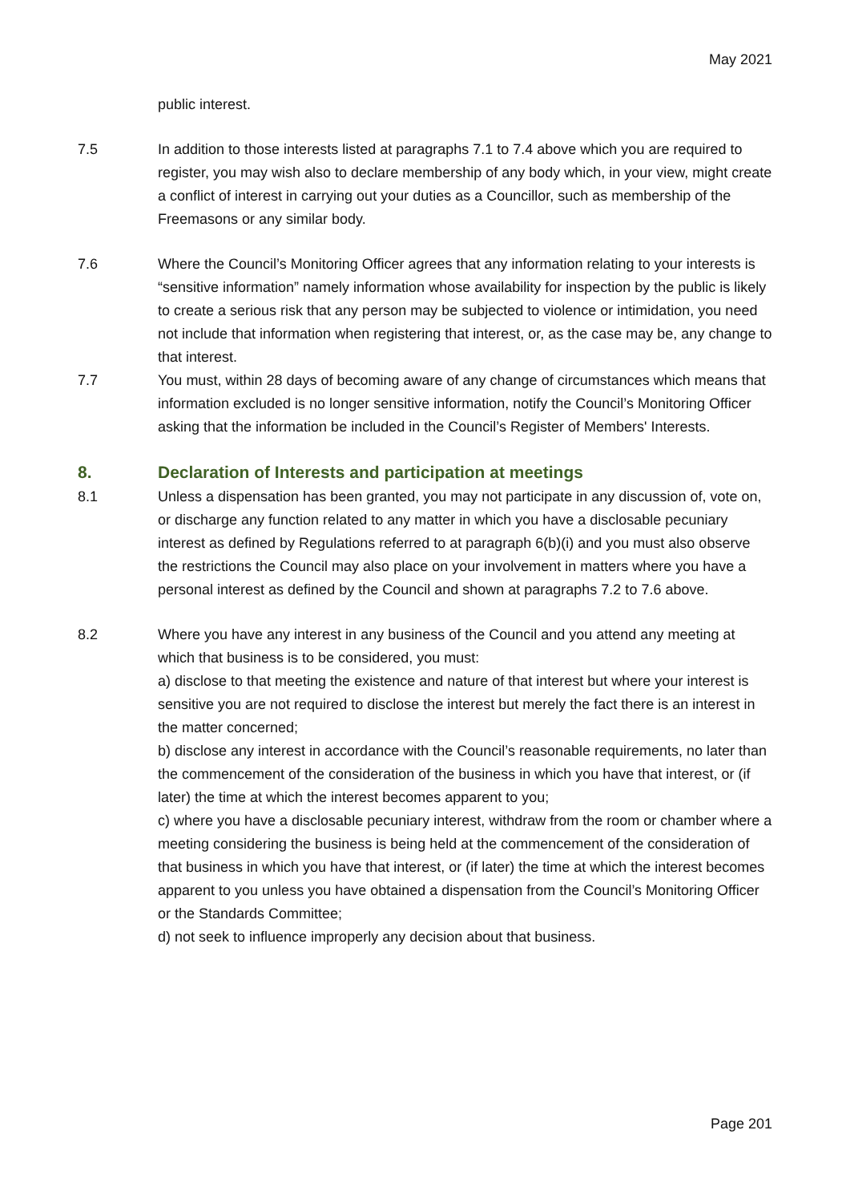May 2021
public interest.
7.5 In addition to those interests listed at paragraphs 7.1 to 7.4 above which you are required to register, you may wish also to declare membership of any body which, in your view, might create a conflict of interest in carrying out your duties as a Councillor, such as membership of the Freemasons or any similar body.
7.6 Where the Council’s Monitoring Officer agrees that any information relating to your interests is “sensitive information” namely information whose availability for inspection by the public is likely to create a serious risk that any person may be subjected to violence or intimidation, you need not include that information when registering that interest, or, as the case may be, any change to that interest.
7.7 You must, within 28 days of becoming aware of any change of circumstances which means that information excluded is no longer sensitive information, notify the Council’s Monitoring Officer asking that the information be included in the Council’s Register of Members' Interests.
8. Declaration of Interests and participation at meetings
8.1 Unless a dispensation has been granted, you may not participate in any discussion of, vote on, or discharge any function related to any matter in which you have a disclosable pecuniary interest as defined by Regulations referred to at paragraph 6(b)(i) and you must also observe the restrictions the Council may also place on your involvement in matters where you have a personal interest as defined by the Council and shown at paragraphs 7.2 to 7.6 above.
8.2 Where you have any interest in any business of the Council and you attend any meeting at which that business is to be considered, you must:
a) disclose to that meeting the existence and nature of that interest but where your interest is sensitive you are not required to disclose the interest but merely the fact there is an interest in the matter concerned;
b) disclose any interest in accordance with the Council’s reasonable requirements, no later than the commencement of the consideration of the business in which you have that interest, or (if later) the time at which the interest becomes apparent to you;
c) where you have a disclosable pecuniary interest, withdraw from the room or chamber where a meeting considering the business is being held at the commencement of the consideration of that business in which you have that interest, or (if later) the time at which the interest becomes apparent to you unless you have obtained a dispensation from the Council’s Monitoring Officer or the Standards Committee;
d) not seek to influence improperly any decision about that business.
Page 201